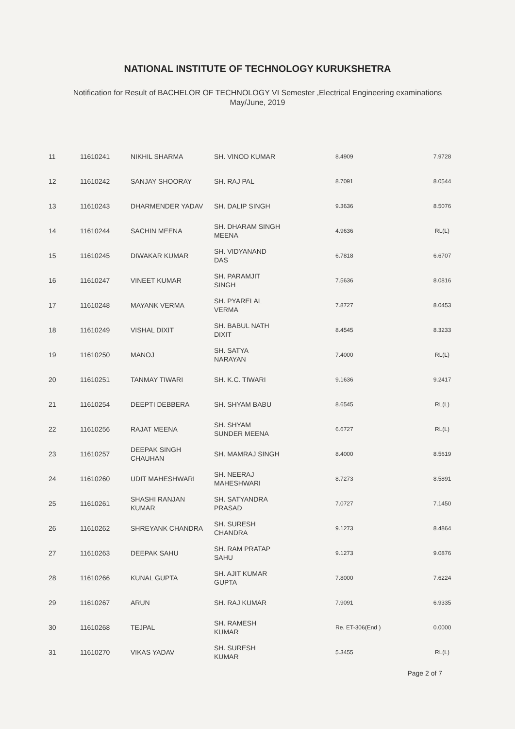NATIONAL INSTITUTE OF TECHNOLOGY KURUKSHETRA
Notification for Result of BACHELOR OF TECHNOLOGY VI Semester ,Electrical Engineering examinations
May/June, 2019
| 11 | 11610241 | NIKHIL SHARMA | SH. VINOD KUMAR | 8.4909 | 7.9728 |
| 12 | 11610242 | SANJAY SHOORAY | SH. RAJ PAL | 8.7091 | 8.0544 |
| 13 | 11610243 | DHARMENDER YADAV | SH. DALIP SINGH | 9.3636 | 8.5076 |
| 14 | 11610244 | SACHIN MEENA | SH. DHARAM SINGH MEENA | 4.9636 | RL(L) |
| 15 | 11610245 | DIWAKAR KUMAR | SH. VIDYANAND DAS | 6.7818 | 6.6707 |
| 16 | 11610247 | VINEET KUMAR | SH. PARAMJIT SINGH | 7.5636 | 8.0816 |
| 17 | 11610248 | MAYANK VERMA | SH. PYARELAL VERMA | 7.8727 | 8.0453 |
| 18 | 11610249 | VISHAL DIXIT | SH. BABUL NATH DIXIT | 8.4545 | 8.3233 |
| 19 | 11610250 | MANOJ | SH. SATYA NARAYAN | 7.4000 | RL(L) |
| 20 | 11610251 | TANMAY TIWARI | SH. K.C. TIWARI | 9.1636 | 9.2417 |
| 21 | 11610254 | DEEPTI DEBBERA | SH. SHYAM BABU | 8.6545 | RL(L) |
| 22 | 11610256 | RAJAT MEENA | SH. SHYAM SUNDER MEENA | 6.6727 | RL(L) |
| 23 | 11610257 | DEEPAK SINGH CHAUHAN | SH. MAMRAJ SINGH | 8.4000 | 8.5619 |
| 24 | 11610260 | UDIT MAHESHWARI | SH. NEERAJ MAHESHWARI | 8.7273 | 8.5891 |
| 25 | 11610261 | SHASHI RANJAN KUMAR | SH. SATYANDRA PRASAD | 7.0727 | 7.1450 |
| 26 | 11610262 | SHREYANK CHANDRA | SH. SURESH CHANDRA | 9.1273 | 8.4864 |
| 27 | 11610263 | DEEPAK SAHU | SH. RAM PRATAP SAHU | 9.1273 | 9.0876 |
| 28 | 11610266 | KUNAL GUPTA | SH. AJIT KUMAR GUPTA | 7.8000 | 7.6224 |
| 29 | 11610267 | ARUN | SH. RAJ KUMAR | 7.9091 | 6.9335 |
| 30 | 11610268 | TEJPAL | SH. RAMESH KUMAR | Re. ET-306(End ) | 0.0000 |
| 31 | 11610270 | VIKAS YADAV | SH. SURESH KUMAR | 5.3455 | RL(L) |
Page 2 of 7